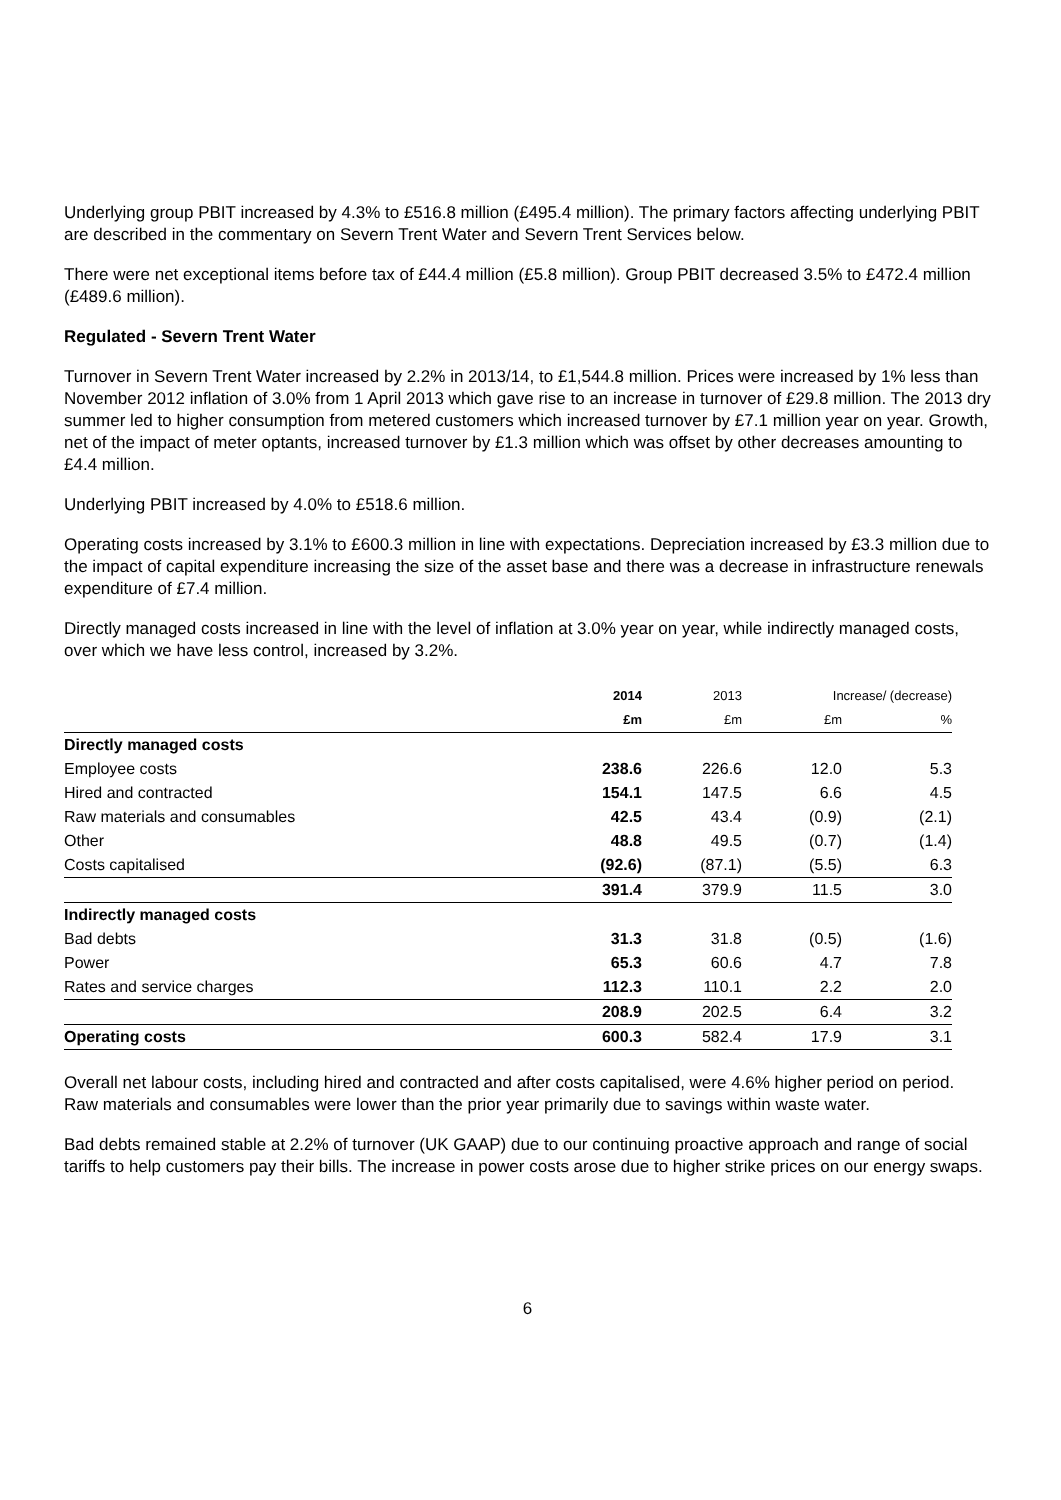Underlying group PBIT increased by 4.3% to £516.8 million (£495.4 million). The primary factors affecting underlying PBIT are described in the commentary on Severn Trent Water and Severn Trent Services below.
There were net exceptional items before tax of £44.4 million (£5.8 million). Group PBIT decreased 3.5% to £472.4 million (£489.6 million).
Regulated - Severn Trent Water
Turnover in Severn Trent Water increased by 2.2% in 2013/14, to £1,544.8 million. Prices were increased by 1% less than November 2012 inflation of 3.0% from 1 April 2013 which gave rise to an increase in turnover of £29.8 million. The 2013 dry summer led to higher consumption from metered customers which increased turnover by £7.1 million year on year. Growth, net of the impact of meter optants, increased turnover by £1.3 million which was offset by other decreases amounting to £4.4 million.
Underlying PBIT increased by 4.0% to £518.6 million.
Operating costs increased by 3.1% to £600.3 million in line with expectations. Depreciation increased by £3.3 million due to the impact of capital expenditure increasing the size of the asset base and there was a decrease in infrastructure renewals expenditure of £7.4 million.
Directly managed costs increased in line with the level of inflation at 3.0% year on year, while indirectly managed costs, over which we have less control, increased by 3.2%.
| | 2014 | 2013 | Increase/ (decrease) | |
| --- | --- | --- | --- | --- |
| | £m | £m | £m | % |
| Directly managed costs | | | | |
| Employee costs | 238.6 | 226.6 | 12.0 | 5.3 |
| Hired and contracted | 154.1 | 147.5 | 6.6 | 4.5 |
| Raw materials and consumables | 42.5 | 43.4 | (0.9) | (2.1) |
| Other | 48.8 | 49.5 | (0.7) | (1.4) |
| Costs capitalised | (92.6) | (87.1) | (5.5) | 6.3 |
| | 391.4 | 379.9 | 11.5 | 3.0 |
| Indirectly managed costs | | | | |
| Bad debts | 31.3 | 31.8 | (0.5) | (1.6) |
| Power | 65.3 | 60.6 | 4.7 | 7.8 |
| Rates and service charges | 112.3 | 110.1 | 2.2 | 2.0 |
| | 208.9 | 202.5 | 6.4 | 3.2 |
| Operating costs | 600.3 | 582.4 | 17.9 | 3.1 |
Overall net labour costs, including hired and contracted and after costs capitalised, were 4.6% higher period on period. Raw materials and consumables were lower than the prior year primarily due to savings within waste water.
Bad debts remained stable at 2.2% of turnover (UK GAAP) due to our continuing proactive approach and range of social tariffs to help customers pay their bills. The increase in power costs arose due to higher strike prices on our energy swaps.
6